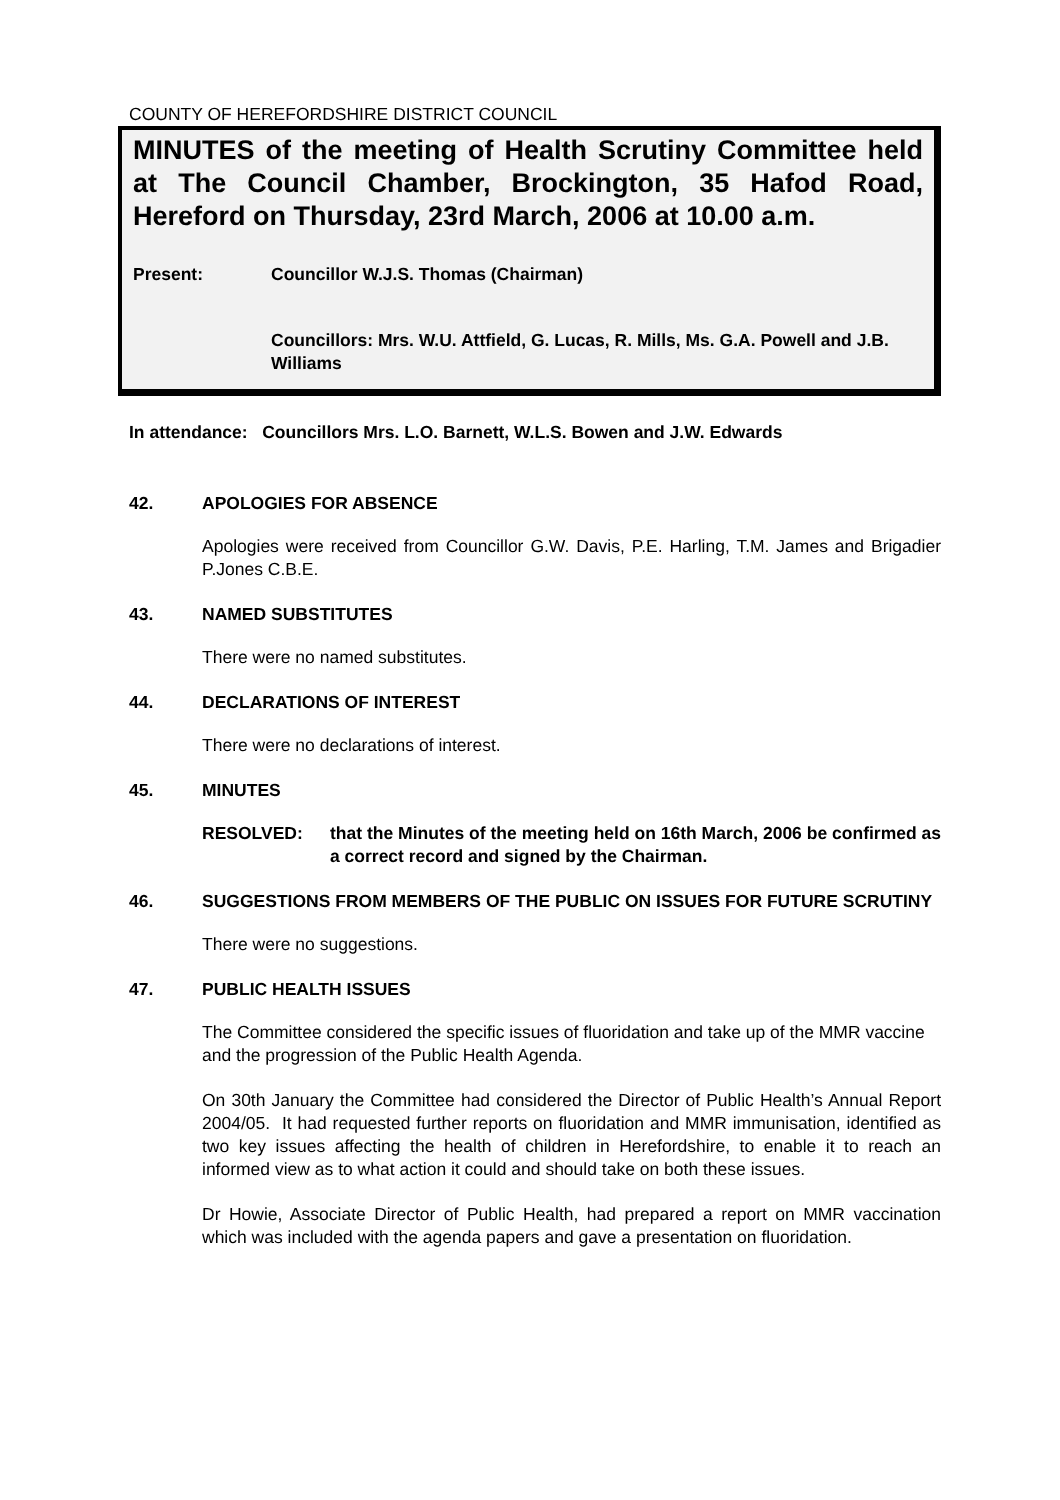COUNTY OF HEREFORDSHIRE DISTRICT COUNCIL
MINUTES of the meeting of Health Scrutiny Committee held at The Council Chamber, Brockington, 35 Hafod Road, Hereford on Thursday, 23rd March, 2006 at 10.00 a.m.
Present: Councillor W.J.S. Thomas (Chairman)
Councillors: Mrs. W.U. Attfield, G. Lucas, R. Mills, Ms. G.A. Powell and J.B. Williams
In attendance: Councillors Mrs. L.O. Barnett, W.L.S. Bowen and J.W. Edwards
42. APOLOGIES FOR ABSENCE
Apologies were received from Councillor G.W. Davis, P.E. Harling, T.M. James and Brigadier P.Jones C.B.E.
43. NAMED SUBSTITUTES
There were no named substitutes.
44. DECLARATIONS OF INTEREST
There were no declarations of interest.
45. MINUTES
RESOLVED: that the Minutes of the meeting held on 16th March, 2006 be confirmed as a correct record and signed by the Chairman.
46. SUGGESTIONS FROM MEMBERS OF THE PUBLIC ON ISSUES FOR FUTURE SCRUTINY
There were no suggestions.
47. PUBLIC HEALTH ISSUES
The Committee considered the specific issues of fluoridation and take up of the MMR vaccine and the progression of the Public Health Agenda.
On 30th January the Committee had considered the Director of Public Health’s Annual Report 2004/05. It had requested further reports on fluoridation and MMR immunisation, identified as two key issues affecting the health of children in Herefordshire, to enable it to reach an informed view as to what action it could and should take on both these issues.
Dr Howie, Associate Director of Public Health, had prepared a report on MMR vaccination which was included with the agenda papers and gave a presentation on fluoridation.